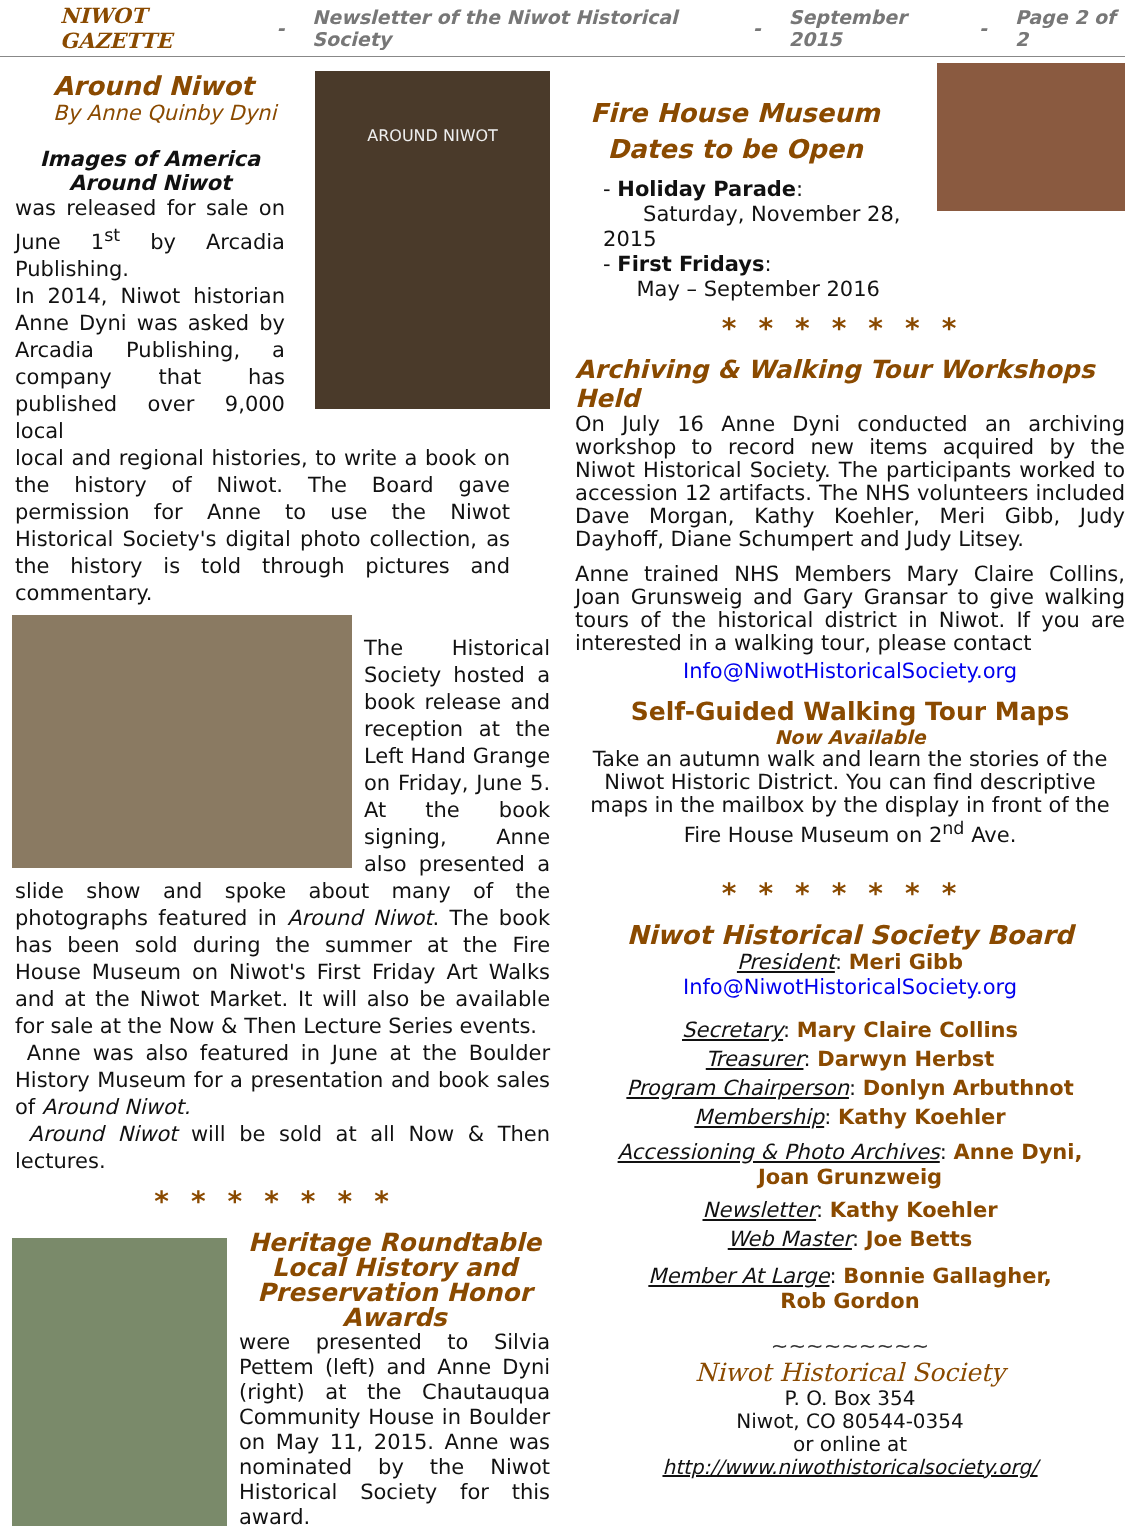NIWOT GAZETTE - Newsletter of the Niwot Historical Society - September 2015 - Page 2 of 2
AROUND NIWOT
Around Niwot
By Anne Quinby Dyni
Images of America
Around Niwot
was released for sale on June 1<sup>st</sup> by Arcadia Publishing.
In 2014, Niwot historian Anne Dyni was asked by Arcadia Publishing, a company that has published over 9,000 local
local and regional histories, to write a book on the history of Niwot. The Board gave permission for Anne to use the Niwot Historical Society's digital photo collection, as the history is told through pictures and commentary.
The Historical Society hosted a book release and reception at the Left Hand Grange on Friday, June 5. At the book signing, Anne also presented a slide show and spoke about many of the photographs featured in Around Niwot. The book has been sold during the summer at the Fire House Museum on Niwot's First Friday Art Walks and at the Niwot Market. It will also be available for sale at the Now & Then Lecture Series events.
Anne was also featured in June at the Boulder History Museum for a presentation and book sales of Around Niwot.
Around Niwot will be sold at all Now & Then lectures.
*******
Heritage Roundtable
Local History and
Preservation Honor
Awards
were presented to Silvia Pettem (left) and Anne Dyni (right) at the Chautauqua Community House in Boulder on May 11, 2015. Anne was nominated by the Niwot Historical Society for this award.
Fire House Museum
Dates to be Open
- Holiday Parade:
Saturday, November 28, 2015
- First Fridays:
May – September 2016
*******
Archiving & Walking Tour Workshops Held
On July 16 Anne Dyni conducted an archiving workshop to record new items acquired by the Niwot Historical Society. The participants worked to accession 12 artifacts. The NHS volunteers included Dave Morgan, Kathy Koehler, Meri Gibb, Judy Dayhoff, Diane Schumpert and Judy Litsey.
Anne trained NHS Members Mary Claire Collins, Joan Grunsweig and Gary Gransar to give walking tours of the historical district in Niwot. If you are interested in a walking tour, please contact
Info@NiwotHistoricalSociety.org
Self-Guided Walking Tour Maps
Now Available
Take an autumn walk and learn the stories of the Niwot Historic District. You can find descriptive maps in the mailbox by the display in front of the Fire House Museum on 2<sup>nd</sup> Ave.
*******
Niwot Historical Society Board
President: Meri Gibb
Info@NiwotHistoricalSociety.org
Secretary: Mary Claire Collins
Treasurer: Darwyn Herbst
Program Chairperson: Donlyn Arbuthnot
Membership: Kathy Koehler
Accessioning & Photo Archives: Anne Dyni,
Joan Grunzweig
Newsletter: Kathy Koehler
Web Master: Joe Betts
Member At Large: Bonnie Gallagher,
Rob Gordon
~~~~~~~~~
Niwot Historical Society
P. O. Box 354
Niwot, CO 80544-0354
or online at
http://www.niwothistoricalsociety.org/